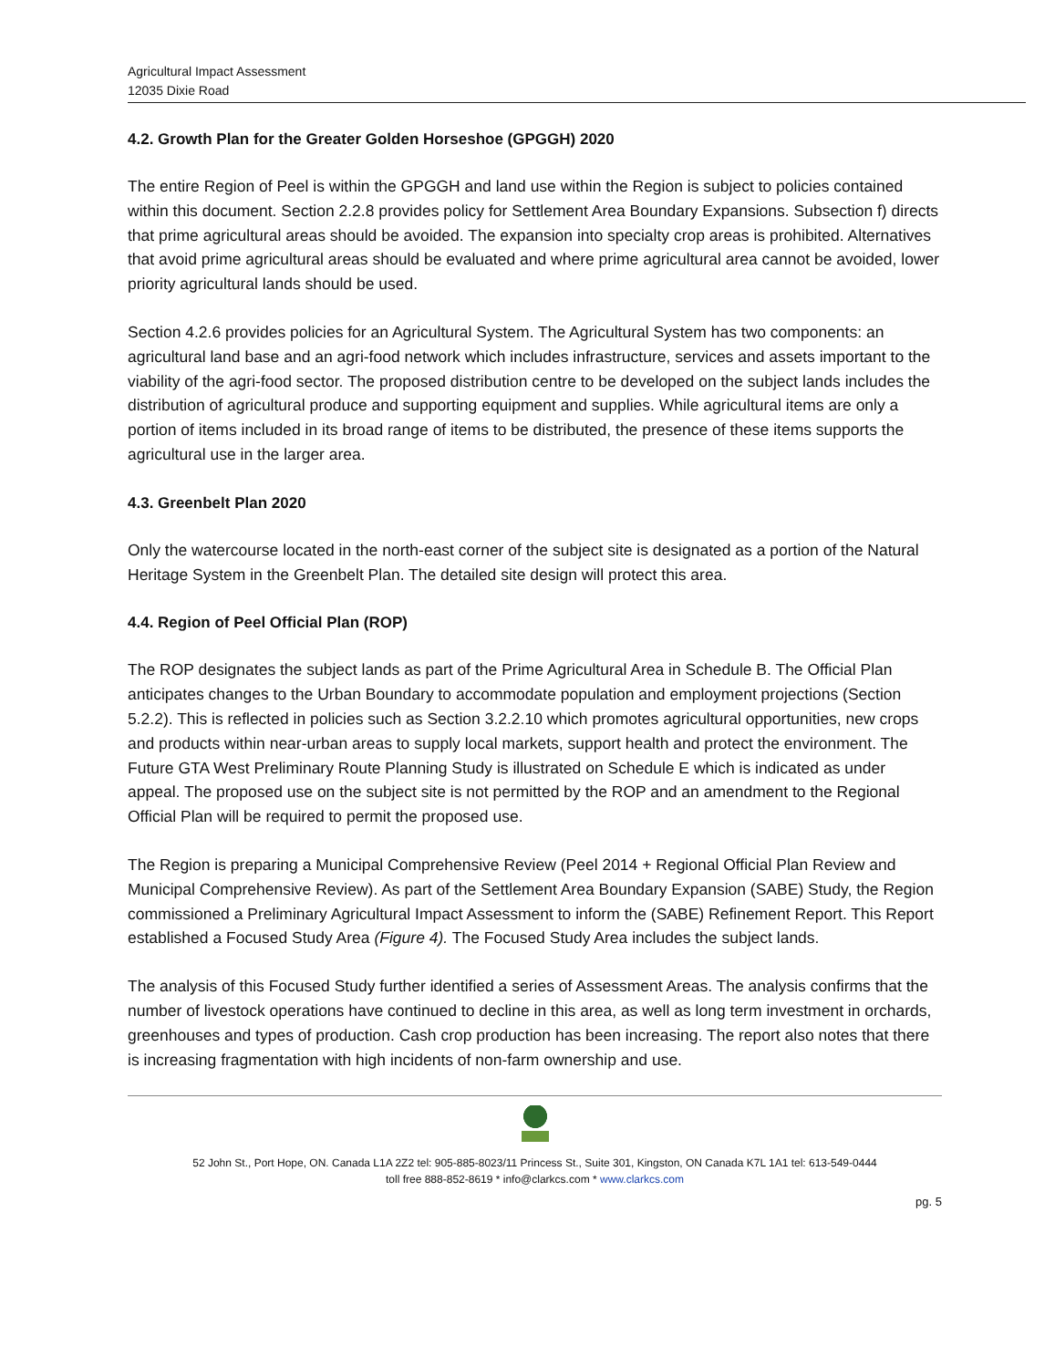Agricultural Impact Assessment
12035 Dixie Road
4.2. Growth Plan for the Greater Golden Horseshoe (GPGGH) 2020
The entire Region of Peel is within the GPGGH and land use within the Region is subject to policies contained within this document. Section 2.2.8 provides policy for Settlement Area Boundary Expansions. Subsection f) directs that prime agricultural areas should be avoided. The expansion into specialty crop areas is prohibited. Alternatives that avoid prime agricultural areas should be evaluated and where prime agricultural area cannot be avoided, lower priority agricultural lands should be used.
Section 4.2.6 provides policies for an Agricultural System. The Agricultural System has two components: an agricultural land base and an agri-food network which includes infrastructure, services and assets important to the viability of the agri-food sector. The proposed distribution centre to be developed on the subject lands includes the distribution of agricultural produce and supporting equipment and supplies. While agricultural items are only a portion of items included in its broad range of items to be distributed, the presence of these items supports the agricultural use in the larger area.
4.3. Greenbelt Plan 2020
Only the watercourse located in the north-east corner of the subject site is designated as a portion of the Natural Heritage System in the Greenbelt Plan. The detailed site design will protect this area.
4.4. Region of Peel Official Plan (ROP)
The ROP designates the subject lands as part of the Prime Agricultural Area in Schedule B. The Official Plan anticipates changes to the Urban Boundary to accommodate population and employment projections (Section 5.2.2). This is reflected in policies such as Section 3.2.2.10 which promotes agricultural opportunities, new crops and products within near-urban areas to supply local markets, support health and protect the environment. The Future GTA West Preliminary Route Planning Study is illustrated on Schedule E which is indicated as under appeal. The proposed use on the subject site is not permitted by the ROP and an amendment to the Regional Official Plan will be required to permit the proposed use.
The Region is preparing a Municipal Comprehensive Review (Peel 2014 + Regional Official Plan Review and Municipal Comprehensive Review). As part of the Settlement Area Boundary Expansion (SABE) Study, the Region commissioned a Preliminary Agricultural Impact Assessment to inform the (SABE) Refinement Report. This Report established a Focused Study Area (Figure 4). The Focused Study Area includes the subject lands.
The analysis of this Focused Study further identified a series of Assessment Areas. The analysis confirms that the number of livestock operations have continued to decline in this area, as well as long term investment in orchards, greenhouses and types of production. Cash crop production has been increasing. The report also notes that there is increasing fragmentation with high incidents of non-farm ownership and use.
52 John St., Port Hope, ON. Canada L1A 2Z2 tel: 905-885-8023/11 Princess St., Suite 301, Kingston, ON Canada K7L 1A1 tel: 613-549-0444
toll free 888-852-8619 * info@clarkcs.com * www.clarkcs.com
pg. 5